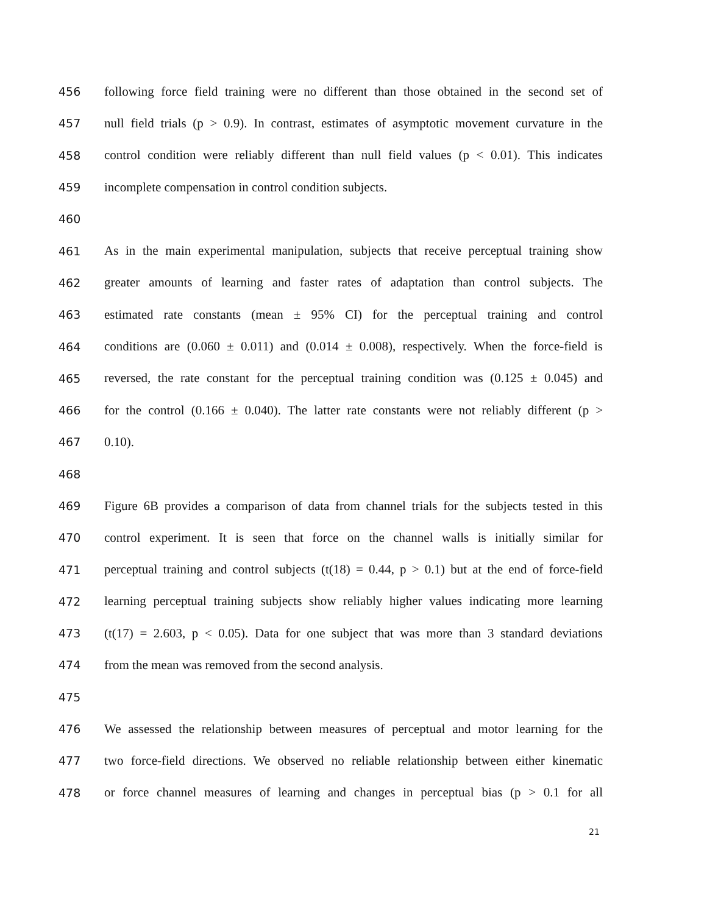456 following force field training were no different than those obtained in the second set of
457 null field trials (p > 0.9). In contrast, estimates of asymptotic movement curvature in the
458 control condition were reliably different than null field values (p < 0.01). This indicates
459 incomplete compensation in control condition subjects.
460
461 As in the main experimental manipulation, subjects that receive perceptual training show
462 greater amounts of learning and faster rates of adaptation than control subjects. The
463 estimated rate constants (mean ± 95% CI) for the perceptual training and control
464 conditions are (0.060 ± 0.011) and (0.014 ± 0.008), respectively. When the force-field is
465 reversed, the rate constant for the perceptual training condition was (0.125 ± 0.045) and
466 for the control (0.166 ± 0.040). The latter rate constants were not reliably different (p >
467 0.10).
468
469 Figure 6B provides a comparison of data from channel trials for the subjects tested in this
470 control experiment. It is seen that force on the channel walls is initially similar for
471 perceptual training and control subjects (t(18) = 0.44, p > 0.1) but at the end of force-field
472 learning perceptual training subjects show reliably higher values indicating more learning
473 (t(17) = 2.603, p < 0.05). Data for one subject that was more than 3 standard deviations
474 from the mean was removed from the second analysis.
475
476 We assessed the relationship between measures of perceptual and motor learning for the
477 two force-field directions. We observed no reliable relationship between either kinematic
478 or force channel measures of learning and changes in perceptual bias (p > 0.1 for all
21